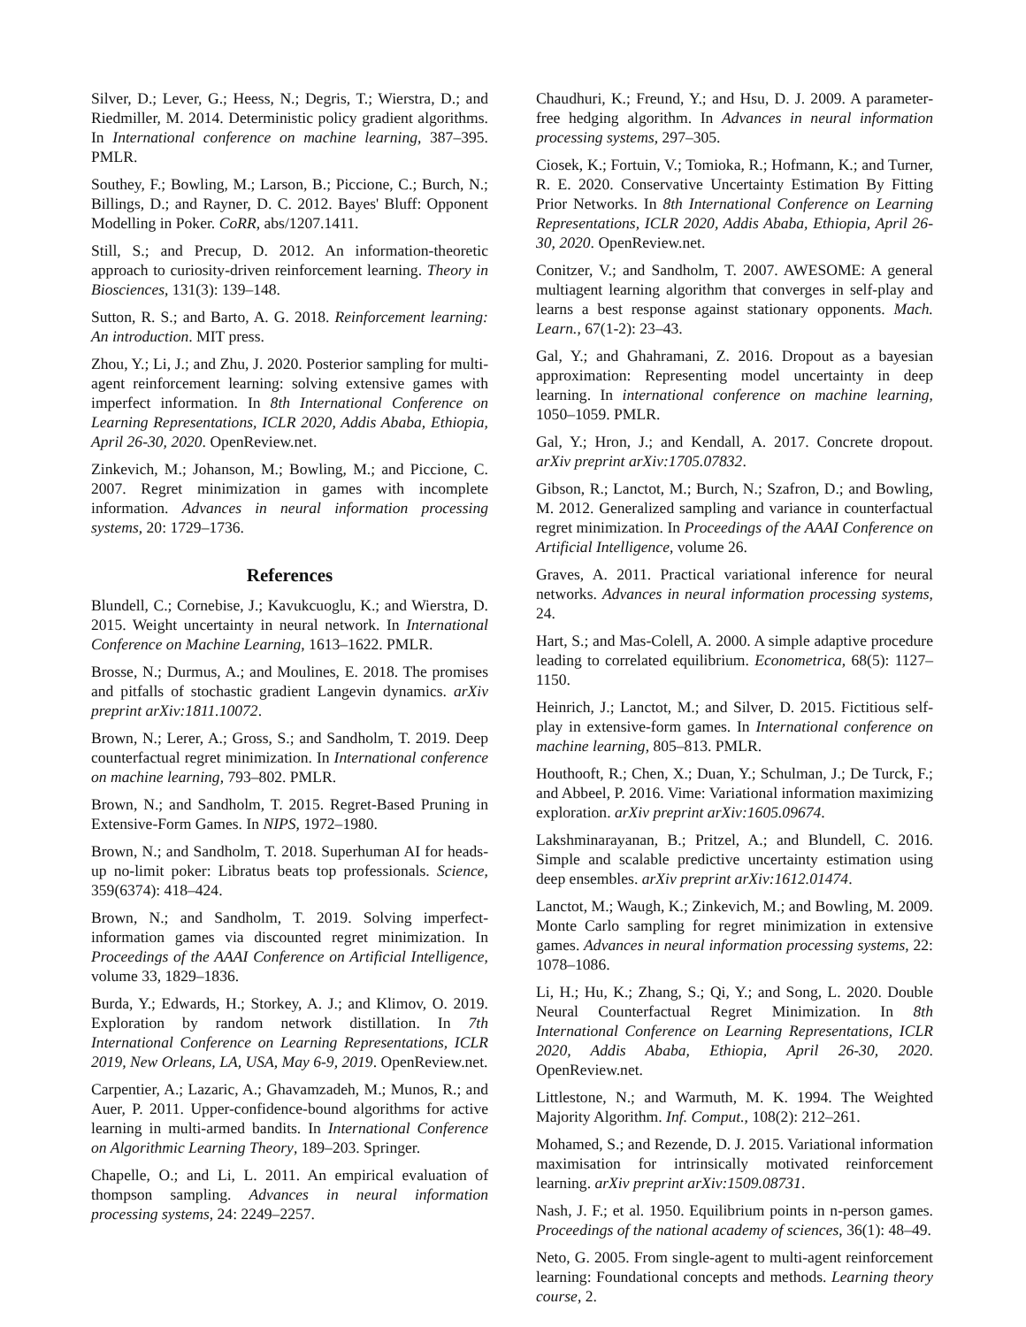Silver, D.; Lever, G.; Heess, N.; Degris, T.; Wierstra, D.; and Riedmiller, M. 2014. Deterministic policy gradient algorithms. In International conference on machine learning, 387–395. PMLR.
Southey, F.; Bowling, M.; Larson, B.; Piccione, C.; Burch, N.; Billings, D.; and Rayner, D. C. 2012. Bayes' Bluff: Opponent Modelling in Poker. CoRR, abs/1207.1411.
Still, S.; and Precup, D. 2012. An information-theoretic approach to curiosity-driven reinforcement learning. Theory in Biosciences, 131(3): 139–148.
Sutton, R. S.; and Barto, A. G. 2018. Reinforcement learning: An introduction. MIT press.
Zhou, Y.; Li, J.; and Zhu, J. 2020. Posterior sampling for multi-agent reinforcement learning: solving extensive games with imperfect information. In 8th International Conference on Learning Representations, ICLR 2020, Addis Ababa, Ethiopia, April 26-30, 2020. OpenReview.net.
Zinkevich, M.; Johanson, M.; Bowling, M.; and Piccione, C. 2007. Regret minimization in games with incomplete information. Advances in neural information processing systems, 20: 1729–1736.
References
Blundell, C.; Cornebise, J.; Kavukcuoglu, K.; and Wierstra, D. 2015. Weight uncertainty in neural network. In International Conference on Machine Learning, 1613–1622. PMLR.
Brosse, N.; Durmus, A.; and Moulines, E. 2018. The promises and pitfalls of stochastic gradient Langevin dynamics. arXiv preprint arXiv:1811.10072.
Brown, N.; Lerer, A.; Gross, S.; and Sandholm, T. 2019. Deep counterfactual regret minimization. In International conference on machine learning, 793–802. PMLR.
Brown, N.; and Sandholm, T. 2015. Regret-Based Pruning in Extensive-Form Games. In NIPS, 1972–1980.
Brown, N.; and Sandholm, T. 2018. Superhuman AI for heads-up no-limit poker: Libratus beats top professionals. Science, 359(6374): 418–424.
Brown, N.; and Sandholm, T. 2019. Solving imperfect-information games via discounted regret minimization. In Proceedings of the AAAI Conference on Artificial Intelligence, volume 33, 1829–1836.
Burda, Y.; Edwards, H.; Storkey, A. J.; and Klimov, O. 2019. Exploration by random network distillation. In 7th International Conference on Learning Representations, ICLR 2019, New Orleans, LA, USA, May 6-9, 2019. OpenReview.net.
Carpentier, A.; Lazaric, A.; Ghavamzadeh, M.; Munos, R.; and Auer, P. 2011. Upper-confidence-bound algorithms for active learning in multi-armed bandits. In International Conference on Algorithmic Learning Theory, 189–203. Springer.
Chapelle, O.; and Li, L. 2011. An empirical evaluation of thompson sampling. Advances in neural information processing systems, 24: 2249–2257.
Chaudhuri, K.; Freund, Y.; and Hsu, D. J. 2009. A parameter-free hedging algorithm. In Advances in neural information processing systems, 297–305.
Ciosek, K.; Fortuin, V.; Tomioka, R.; Hofmann, K.; and Turner, R. E. 2020. Conservative Uncertainty Estimation By Fitting Prior Networks. In 8th International Conference on Learning Representations, ICLR 2020, Addis Ababa, Ethiopia, April 26-30, 2020. OpenReview.net.
Conitzer, V.; and Sandholm, T. 2007. AWESOME: A general multiagent learning algorithm that converges in self-play and learns a best response against stationary opponents. Mach. Learn., 67(1-2): 23–43.
Gal, Y.; and Ghahramani, Z. 2016. Dropout as a bayesian approximation: Representing model uncertainty in deep learning. In international conference on machine learning, 1050–1059. PMLR.
Gal, Y.; Hron, J.; and Kendall, A. 2017. Concrete dropout. arXiv preprint arXiv:1705.07832.
Gibson, R.; Lanctot, M.; Burch, N.; Szafron, D.; and Bowling, M. 2012. Generalized sampling and variance in counterfactual regret minimization. In Proceedings of the AAAI Conference on Artificial Intelligence, volume 26.
Graves, A. 2011. Practical variational inference for neural networks. Advances in neural information processing systems, 24.
Hart, S.; and Mas-Colell, A. 2000. A simple adaptive procedure leading to correlated equilibrium. Econometrica, 68(5): 1127–1150.
Heinrich, J.; Lanctot, M.; and Silver, D. 2015. Fictitious self-play in extensive-form games. In International conference on machine learning, 805–813. PMLR.
Houthooft, R.; Chen, X.; Duan, Y.; Schulman, J.; De Turck, F.; and Abbeel, P. 2016. Vime: Variational information maximizing exploration. arXiv preprint arXiv:1605.09674.
Lakshminarayanan, B.; Pritzel, A.; and Blundell, C. 2016. Simple and scalable predictive uncertainty estimation using deep ensembles. arXiv preprint arXiv:1612.01474.
Lanctot, M.; Waugh, K.; Zinkevich, M.; and Bowling, M. 2009. Monte Carlo sampling for regret minimization in extensive games. Advances in neural information processing systems, 22: 1078–1086.
Li, H.; Hu, K.; Zhang, S.; Qi, Y.; and Song, L. 2020. Double Neural Counterfactual Regret Minimization. In 8th International Conference on Learning Representations, ICLR 2020, Addis Ababa, Ethiopia, April 26-30, 2020. OpenReview.net.
Littlestone, N.; and Warmuth, M. K. 1994. The Weighted Majority Algorithm. Inf. Comput., 108(2): 212–261.
Mohamed, S.; and Rezende, D. J. 2015. Variational information maximisation for intrinsically motivated reinforcement learning. arXiv preprint arXiv:1509.08731.
Nash, J. F.; et al. 1950. Equilibrium points in n-person games. Proceedings of the national academy of sciences, 36(1): 48–49.
Neto, G. 2005. From single-agent to multi-agent reinforcement learning: Foundational concepts and methods. Learning theory course, 2.